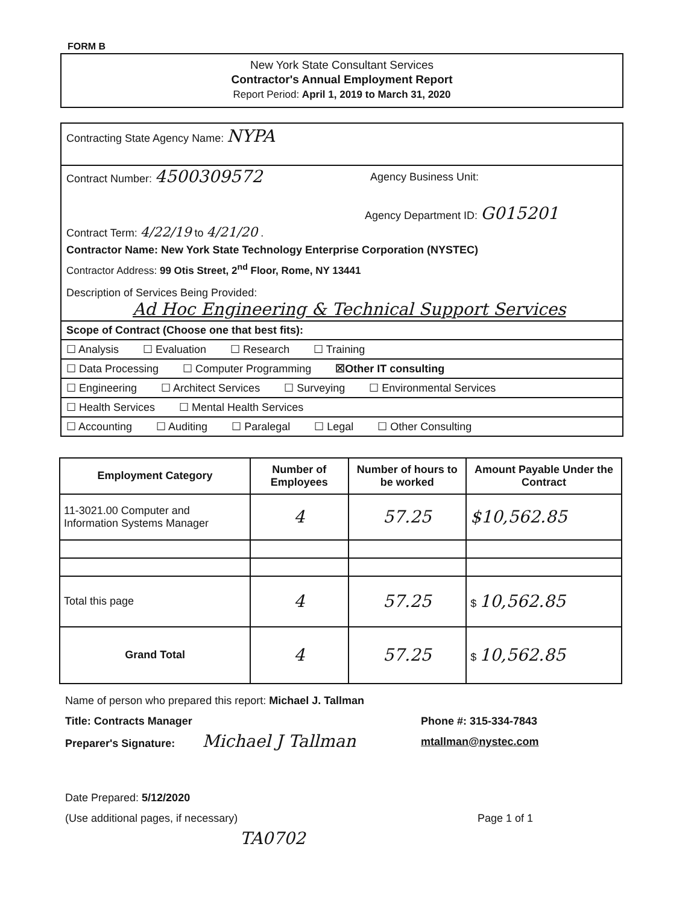FORM B
New York State Consultant Services
Contractor's Annual Employment Report
Report Period: April 1, 2019 to March 31, 2020
Contracting State Agency Name: NYPA
Contract Number: 4500309572 Agency Business Unit:
Agency Department ID: G015201
Contract Term: 4/22/19 to 4/21/20 .
Contractor Name: New York State Technology Enterprise Corporation (NYSTEC)
Contractor Address: 99 Otis Street, 2<sup>nd</sup> Floor, Rome, NY 13441
Description of Services Being Provided:
Ad Hoc Engineering & Technical Support Services
Scope of Contract (Choose one that best fits):
☐ Analysis ☐ Evaluation ☐ Research ☐ Training
☐ Data Processing ☐ Computer Programming ☒Other IT consulting
☐ Engineering ☐ Architect Services ☐ Surveying ☐ Environmental Services
☐ Health Services ☐ Mental Health Services
☐ Accounting ☐ Auditing ☐ Paralegal ☐ Legal ☐ Other Consulting
| Employment Category | Number of Employees | Number of hours to be worked | Amount Payable Under the Contract |
| --- | --- | --- | --- |
| 11-3021.00 Computer and Information Systems Manager | 4 | 57.25 | $10,562.85 |
| Total this page | 4 | 57.25 | $ 10,562.85 |
| Grand Total | 4 | 57.25 | $ 10,562.85 |
Name of person who prepared this report: Michael J. Tallman
Title: Contracts Manager
Preparer's Signature: Michael J Tallman
Phone #: 315-334-7843
mtallman@nystec.com
Date Prepared: 5/12/2020
(Use additional pages, if necessary) Page 1 of 1
TA0702